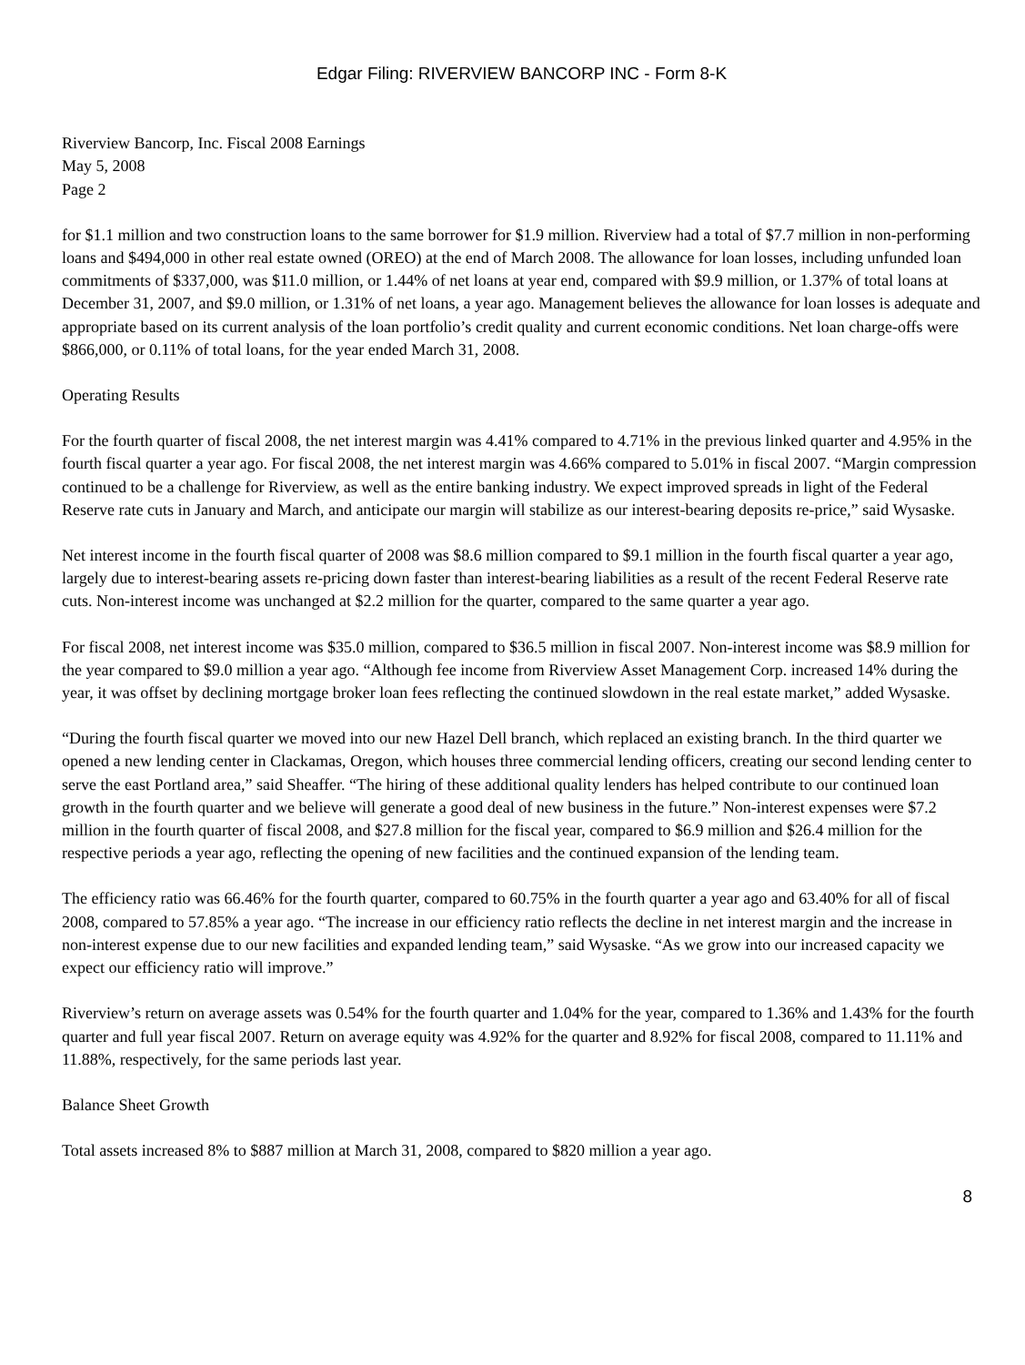Edgar Filing: RIVERVIEW BANCORP INC - Form 8-K
Riverview Bancorp, Inc. Fiscal 2008 Earnings
May 5, 2008
Page 2
for $1.1 million and two construction loans to the same borrower for $1.9 million. Riverview had a total of $7.7 million in non-performing loans and $494,000 in other real estate owned (OREO) at the end of March 2008. The allowance for loan losses, including unfunded loan commitments of $337,000, was $11.0 million, or 1.44% of net loans at year end, compared with $9.9 million, or 1.37% of total loans at December 31, 2007, and $9.0 million, or 1.31% of net loans, a year ago. Management believes the allowance for loan losses is adequate and appropriate based on its current analysis of the loan portfolio’s credit quality and current economic conditions. Net loan charge-offs were $866,000, or 0.11% of total loans, for the year ended March 31, 2008.
Operating Results
For the fourth quarter of fiscal 2008, the net interest margin was 4.41% compared to 4.71% in the previous linked quarter and 4.95% in the fourth fiscal quarter a year ago. For fiscal 2008, the net interest margin was 4.66% compared to 5.01% in fiscal 2007. “Margin compression continued to be a challenge for Riverview, as well as the entire banking industry. We expect improved spreads in light of the Federal Reserve rate cuts in January and March, and anticipate our margin will stabilize as our interest-bearing deposits re-price,” said Wysaske.
Net interest income in the fourth fiscal quarter of 2008 was $8.6 million compared to $9.1 million in the fourth fiscal quarter a year ago, largely due to interest-bearing assets re-pricing down faster than interest-bearing liabilities as a result of the recent Federal Reserve rate cuts. Non-interest income was unchanged at $2.2 million for the quarter, compared to the same quarter a year ago.
For fiscal 2008, net interest income was $35.0 million, compared to $36.5 million in fiscal 2007. Non-interest income was $8.9 million for the year compared to $9.0 million a year ago. “Although fee income from Riverview Asset Management Corp. increased 14% during the year, it was offset by declining mortgage broker loan fees reflecting the continued slowdown in the real estate market,” added Wysaske.
“During the fourth fiscal quarter we moved into our new Hazel Dell branch, which replaced an existing branch. In the third quarter we opened a new lending center in Clackamas, Oregon, which houses three commercial lending officers, creating our second lending center to serve the east Portland area,” said Sheaffer. “The hiring of these additional quality lenders has helped contribute to our continued loan growth in the fourth quarter and we believe will generate a good deal of new business in the future.” Non-interest expenses were $7.2 million in the fourth quarter of fiscal 2008, and $27.8 million for the fiscal year, compared to $6.9 million and $26.4 million for the respective periods a year ago, reflecting the opening of new facilities and the continued expansion of the lending team.
The efficiency ratio was 66.46% for the fourth quarter, compared to 60.75% in the fourth quarter a year ago and 63.40% for all of fiscal 2008, compared to 57.85% a year ago. “The increase in our efficiency ratio reflects the decline in net interest margin and the increase in non-interest expense due to our new facilities and expanded lending team,” said Wysaske. “As we grow into our increased capacity we expect our efficiency ratio will improve.”
Riverview’s return on average assets was 0.54% for the fourth quarter and 1.04% for the year, compared to 1.36% and 1.43% for the fourth quarter and full year fiscal 2007. Return on average equity was 4.92% for the quarter and 8.92% for fiscal 2008, compared to 11.11% and 11.88%, respectively, for the same periods last year.
Balance Sheet Growth
Total assets increased 8% to $887 million at March 31, 2008, compared to $820 million a year ago.
8